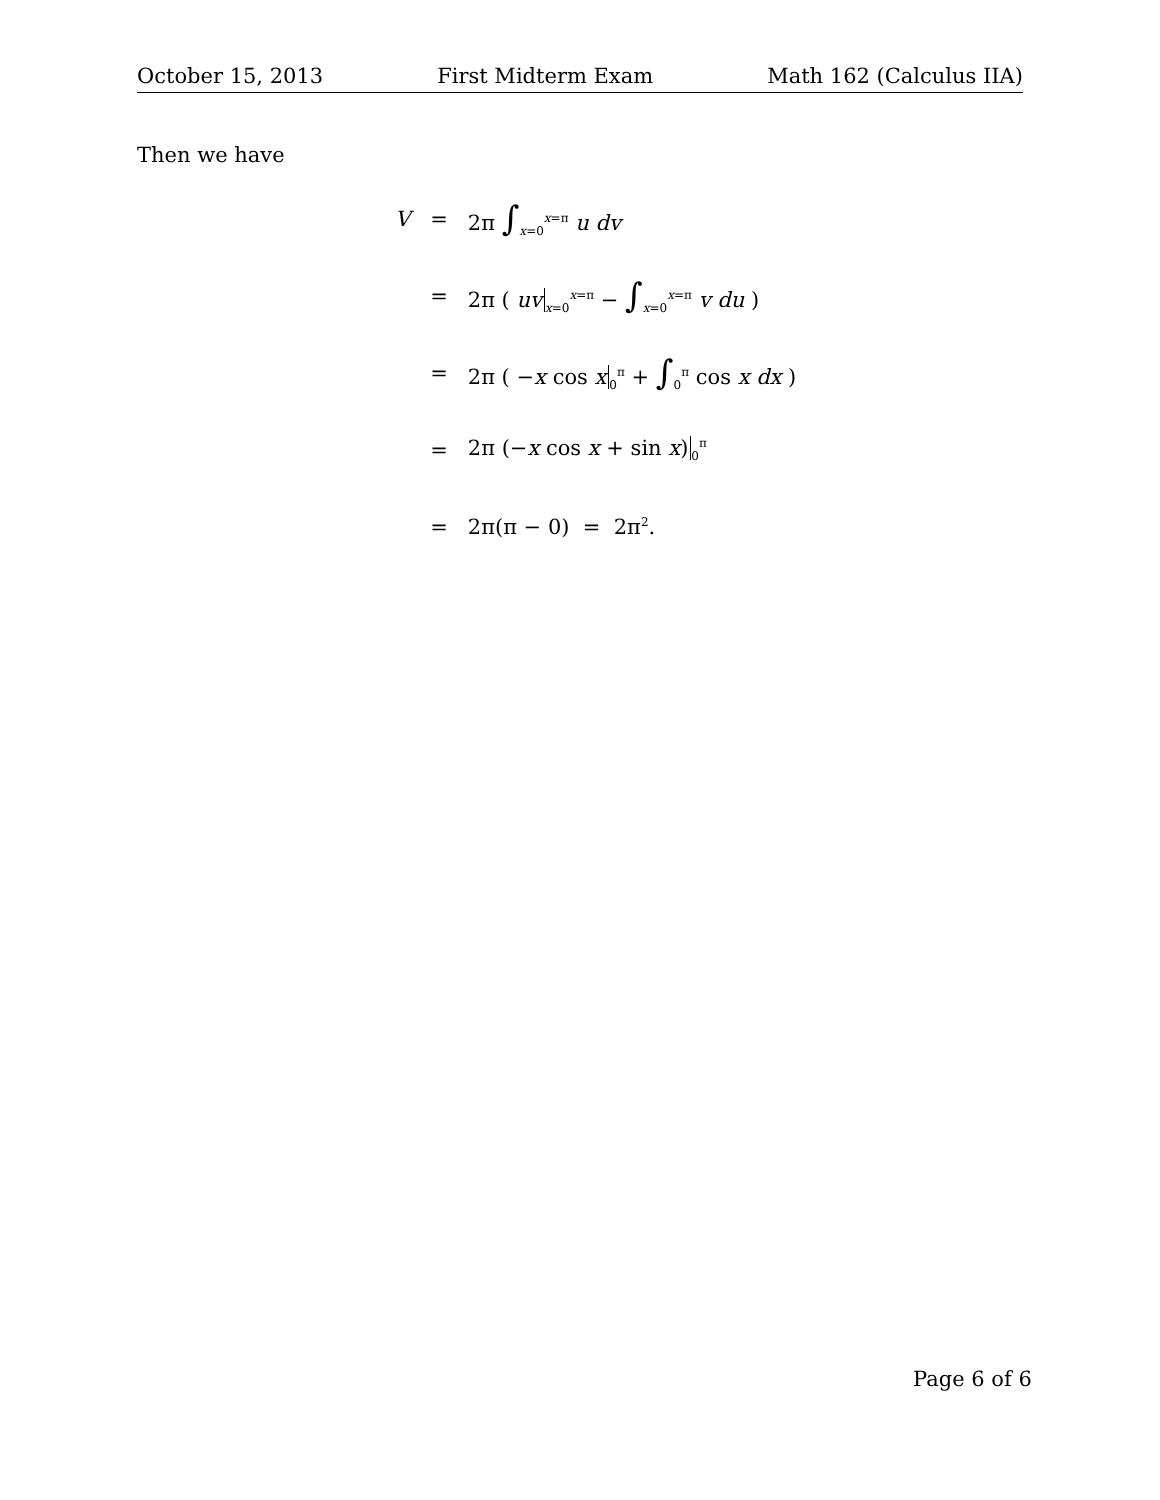October 15, 2013 First Midterm Exam Math 162 (Calculus IIA)
Then we have
| V | = | 2π ∫<sub>x=0</sub><sup>x=π</sup> u dv |
| | = | 2π ( uv<sub>x=0</sub><sup>x=π</sup> − ∫<sub>x=0</sub><sup>x=π</sup> v du ) |
| | = | 2π ( − x cos x<sub>0</sub><sup>π</sup> + ∫<sub>0</sub><sup>π</sup> cos x dx ) |
| | = | 2π (− x cos x + sin x )<sub>0</sub><sup>π</sup> |
| | = | 2π(π − 0) = 2π<sup>2</sup>. |
Page 6 of 6